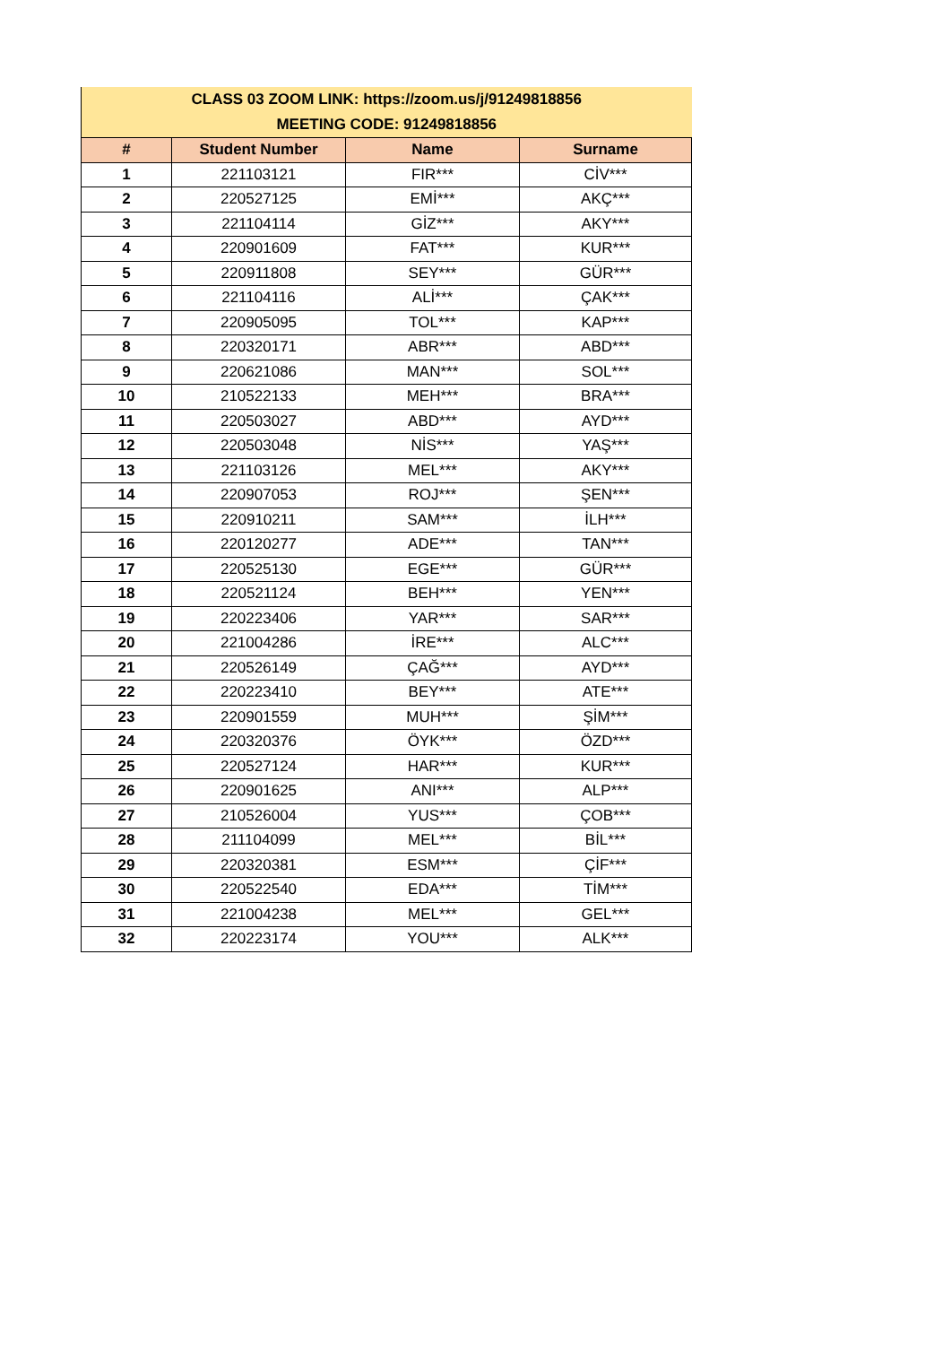| CLASS 03 ZOOM LINK: https://zoom.us/j/91249818856 MEETING CODE: 91249818856 | | | |
| # | Student Number | Name | Surname |
| 1 | 221103121 | FIR*** | CİV*** |
| 2 | 220527125 | EMİ*** | AKÇ*** |
| 3 | 221104114 | GİZ*** | AKY*** |
| 4 | 220901609 | FAT*** | KUR*** |
| 5 | 220911808 | SEY*** | GÜR*** |
| 6 | 221104116 | ALİ*** | ÇAK*** |
| 7 | 220905095 | TOL*** | KAP*** |
| 8 | 220320171 | ABR*** | ABD*** |
| 9 | 220621086 | MAN*** | SOL*** |
| 10 | 210522133 | MEH*** | BRA*** |
| 11 | 220503027 | ABD*** | AYD*** |
| 12 | 220503048 | NİS*** | YAŞ*** |
| 13 | 221103126 | MEL*** | AKY*** |
| 14 | 220907053 | ROJ*** | ŞEN*** |
| 15 | 220910211 | SAM*** | İLH*** |
| 16 | 220120277 | ADE*** | TAN*** |
| 17 | 220525130 | EGE*** | GÜR*** |
| 18 | 220521124 | BEH*** | YEN*** |
| 19 | 220223406 | YAR*** | SAR*** |
| 20 | 221004286 | İRE*** | ALC*** |
| 21 | 220526149 | ÇAĞ*** | AYD*** |
| 22 | 220223410 | BEY*** | ATE*** |
| 23 | 220901559 | MUH*** | ŞİM*** |
| 24 | 220320376 | ÖYK*** | ÖZD*** |
| 25 | 220527124 | HAR*** | KUR*** |
| 26 | 220901625 | ANI*** | ALP*** |
| 27 | 210526004 | YUS*** | ÇOB*** |
| 28 | 211104099 | MEL*** | BİL*** |
| 29 | 220320381 | ESM*** | ÇİF*** |
| 30 | 220522540 | EDA*** | TİM*** |
| 31 | 221004238 | MEL*** | GEL*** |
| 32 | 220223174 | YOU*** | ALK*** |